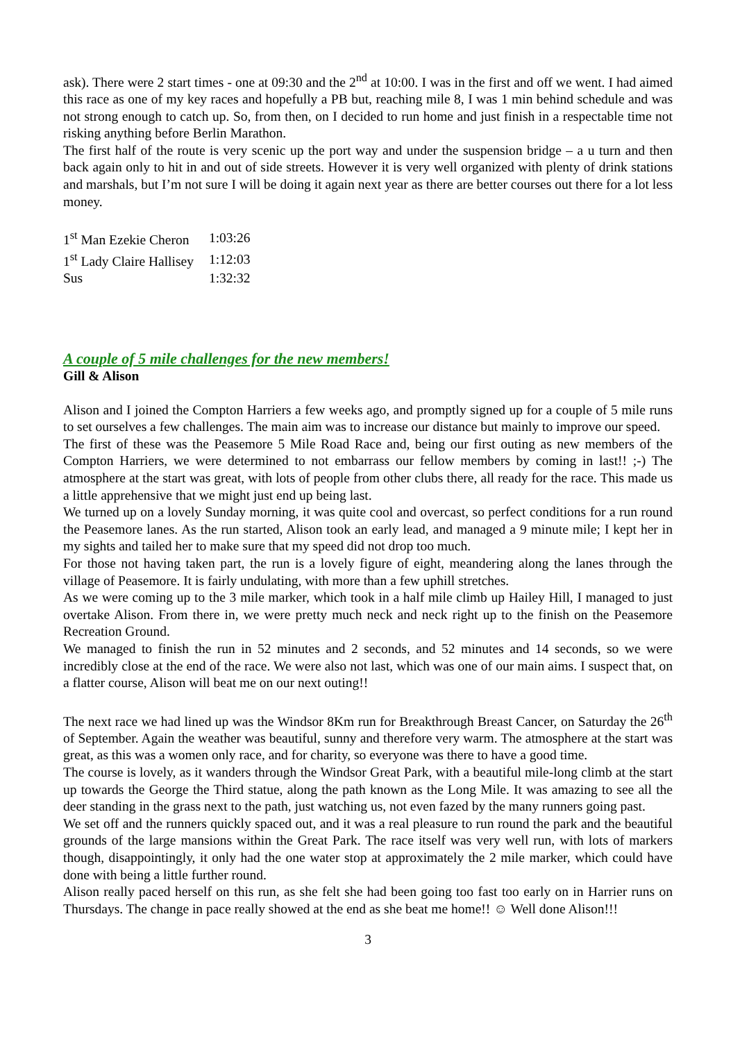ask). There were 2 start times - one at 09:30 and the 2<sup>nd</sup> at 10:00. I was in the first and off we went. I had aimed this race as one of my key races and hopefully a PB but, reaching mile 8, I was 1 min behind schedule and was not strong enough to catch up. So, from then, on I decided to run home and just finish in a respectable time not risking anything before Berlin Marathon.
The first half of the route is very scenic up the port way and under the suspension bridge – a u turn and then back again only to hit in and out of side streets. However it is very well organized with plenty of drink stations and marshals, but I’m not sure I will be doing it again next year as there are better courses out there for a lot less money.
| 1<sup>st</sup> Man Ezekie Cheron | 1:03:26 |
| 1<sup>st</sup> Lady Claire Hallisey | 1:12:03 |
| Sus | 1:32:32 |
A couple of 5 mile challenges for the new members!
Gill & Alison
Alison and I joined the Compton Harriers a few weeks ago, and promptly signed up for a couple of 5 mile runs to set ourselves a few challenges. The main aim was to increase our distance but mainly to improve our speed.
The first of these was the Peasemore 5 Mile Road Race and, being our first outing as new members of the Compton Harriers, we were determined to not embarrass our fellow members by coming in last!! ;-) The atmosphere at the start was great, with lots of people from other clubs there, all ready for the race. This made us a little apprehensive that we might just end up being last.
We turned up on a lovely Sunday morning, it was quite cool and overcast, so perfect conditions for a run round the Peasemore lanes. As the run started, Alison took an early lead, and managed a 9 minute mile; I kept her in my sights and tailed her to make sure that my speed did not drop too much.
For those not having taken part, the run is a lovely figure of eight, meandering along the lanes through the village of Peasemore. It is fairly undulating, with more than a few uphill stretches.
As we were coming up to the 3 mile marker, which took in a half mile climb up Hailey Hill, I managed to just overtake Alison. From there in, we were pretty much neck and neck right up to the finish on the Peasemore Recreation Ground.
We managed to finish the run in 52 minutes and 2 seconds, and 52 minutes and 14 seconds, so we were incredibly close at the end of the race. We were also not last, which was one of our main aims. I suspect that, on a flatter course, Alison will beat me on our next outing!!
The next race we had lined up was the Windsor 8Km run for Breakthrough Breast Cancer, on Saturday the 26<sup>th</sup> of September. Again the weather was beautiful, sunny and therefore very warm. The atmosphere at the start was great, as this was a women only race, and for charity, so everyone was there to have a good time.
The course is lovely, as it wanders through the Windsor Great Park, with a beautiful mile-long climb at the start up towards the George the Third statue, along the path known as the Long Mile. It was amazing to see all the deer standing in the grass next to the path, just watching us, not even fazed by the many runners going past.
We set off and the runners quickly spaced out, and it was a real pleasure to run round the park and the beautiful grounds of the large mansions within the Great Park. The race itself was very well run, with lots of markers though, disappointingly, it only had the one water stop at approximately the 2 mile marker, which could have done with being a little further round.
Alison really paced herself on this run, as she felt she had been going too fast too early on in Harrier runs on Thursdays. The change in pace really showed at the end as she beat me home!! ☺ Well done Alison!!!
3